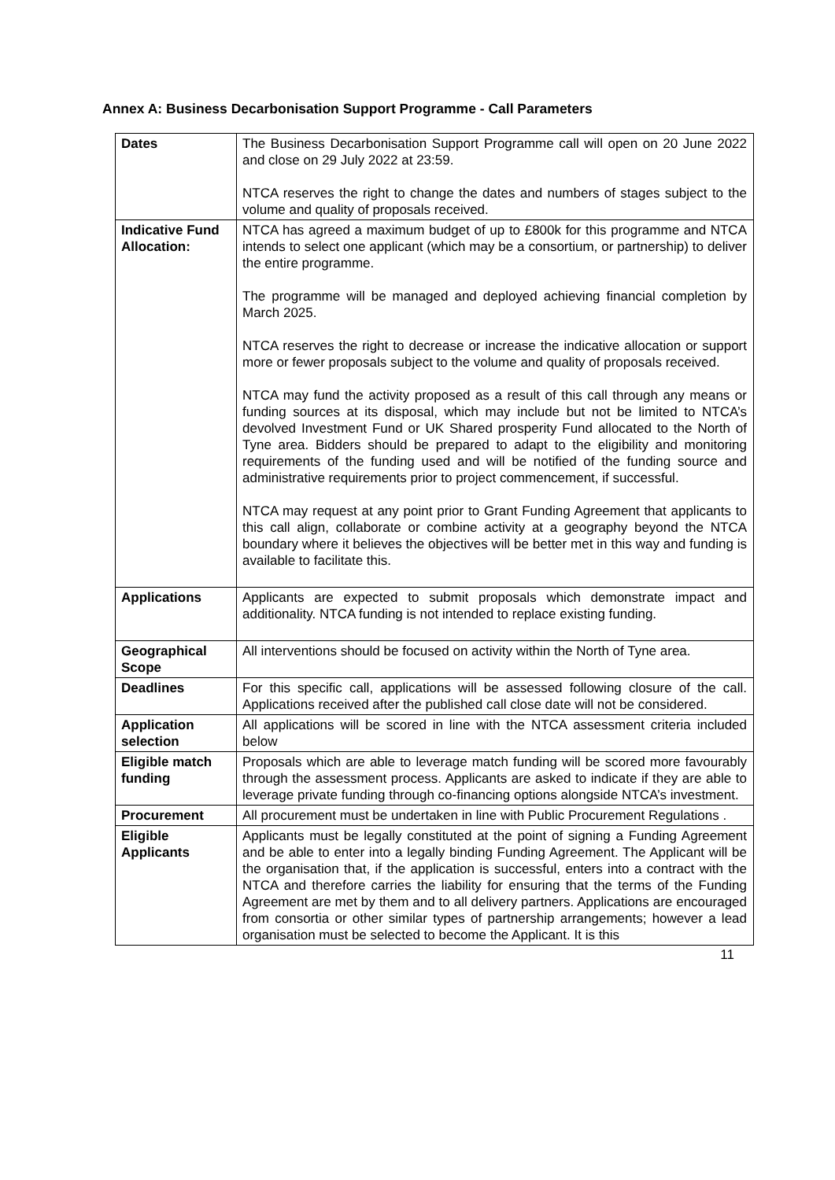Annex A: Business Decarbonisation Support Programme - Call Parameters
| Dates | The Business Decarbonisation Support Programme call will open on 20 June 2022 and close on 29 July 2022 at 23:59. NTCA reserves the right to change the dates and numbers of stages subject to the volume and quality of proposals received. |
| Indicative Fund Allocation: | NTCA has agreed a maximum budget of up to £800k for this programme and NTCA intends to select one applicant (which may be a consortium, or partnership) to deliver the entire programme. The programme will be managed and deployed achieving financial completion by March 2025. NTCA reserves the right to decrease or increase the indicative allocation or support more or fewer proposals subject to the volume and quality of proposals received. NTCA may fund the activity proposed as a result of this call through any means or funding sources at its disposal, which may include but not be limited to NTCA’s devolved Investment Fund or UK Shared prosperity Fund allocated to the North of Tyne area. Bidders should be prepared to adapt to the eligibility and monitoring requirements of the funding used and will be notified of the funding source and administrative requirements prior to project commencement, if successful. NTCA may request at any point prior to Grant Funding Agreement that applicants to this call align, collaborate or combine activity at a geography beyond the NTCA boundary where it believes the objectives will be better met in this way and funding is available to facilitate this. |
| Applications | Applicants are expected to submit proposals which demonstrate impact and additionality. NTCA funding is not intended to replace existing funding. |
| Geographical Scope | All interventions should be focused on activity within the North of Tyne area. |
| Deadlines | For this specific call, applications will be assessed following closure of the call. Applications received after the published call close date will not be considered. |
| Application selection | All applications will be scored in line with the NTCA assessment criteria included below |
| Eligible match funding | Proposals which are able to leverage match funding will be scored more favourably through the assessment process. Applicants are asked to indicate if they are able to leverage private funding through co-financing options alongside NTCA’s investment. |
| Procurement | All procurement must be undertaken in line with Public Procurement Regulations . |
| Eligible Applicants | Applicants must be legally constituted at the point of signing a Funding Agreement and be able to enter into a legally binding Funding Agreement. The Applicant will be the organisation that, if the application is successful, enters into a contract with the NTCA and therefore carries the liability for ensuring that the terms of the Funding Agreement are met by them and to all delivery partners. Applications are encouraged from consortia or other similar types of partnership arrangements; however a lead organisation must be selected to become the Applicant. It is this |
11